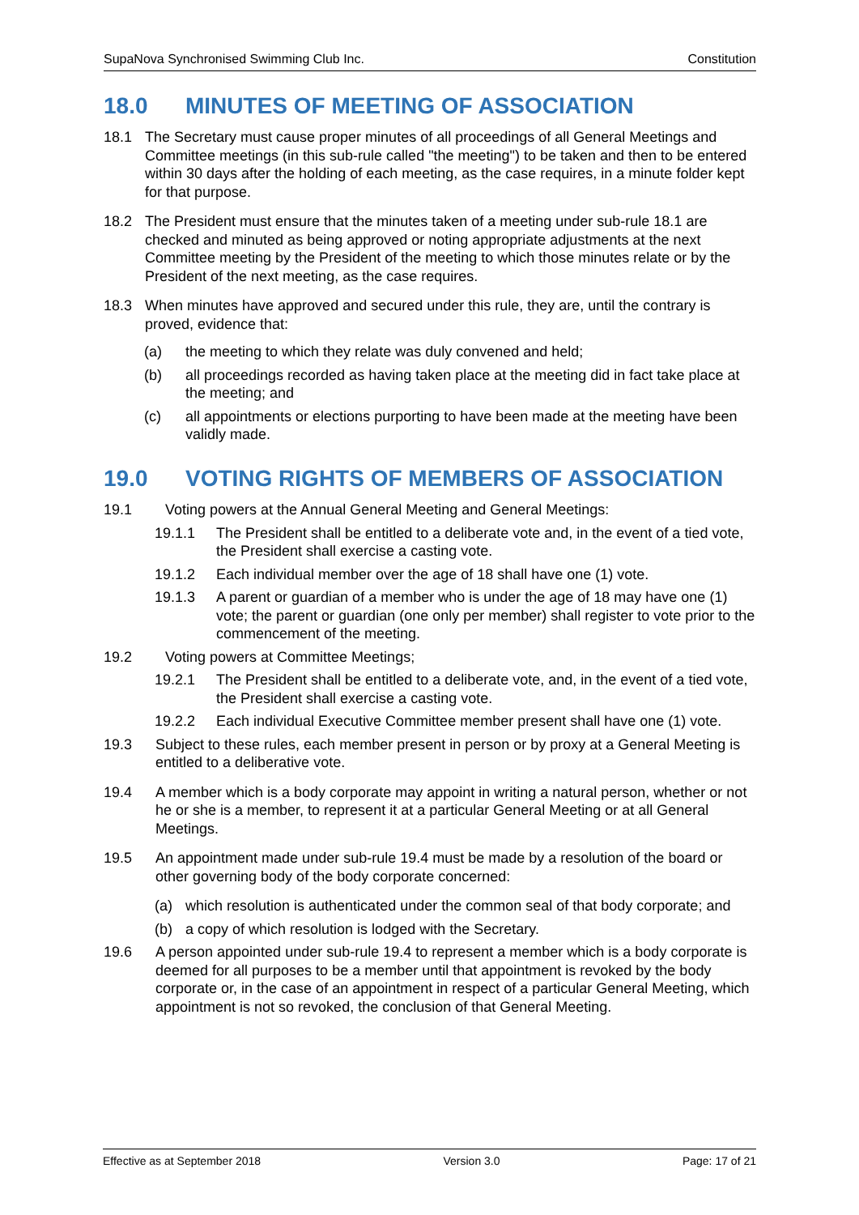SupaNova Synchronised Swimming Club Inc. Constitution
18.0 MINUTES OF MEETING OF ASSOCIATION
18.1 The Secretary must cause proper minutes of all proceedings of all General Meetings and Committee meetings (in this sub-rule called "the meeting") to be taken and then to be entered within 30 days after the holding of each meeting, as the case requires, in a minute folder kept for that purpose.
18.2 The President must ensure that the minutes taken of a meeting under sub-rule 18.1 are checked and minuted as being approved or noting appropriate adjustments at the next Committee meeting by the President of the meeting to which those minutes relate or by the President of the next meeting, as the case requires.
18.3 When minutes have approved and secured under this rule, they are, until the contrary is proved, evidence that:
(a) the meeting to which they relate was duly convened and held;
(b) all proceedings recorded as having taken place at the meeting did in fact take place at the meeting; and
(c) all appointments or elections purporting to have been made at the meeting have been validly made.
19.0 VOTING RIGHTS OF MEMBERS OF ASSOCIATION
19.1 Voting powers at the Annual General Meeting and General Meetings:
19.1.1 The President shall be entitled to a deliberate vote and, in the event of a tied vote, the President shall exercise a casting vote.
19.1.2 Each individual member over the age of 18 shall have one (1) vote.
19.1.3 A parent or guardian of a member who is under the age of 18 may have one (1) vote; the parent or guardian (one only per member) shall register to vote prior to the commencement of the meeting.
19.2 Voting powers at Committee Meetings;
19.2.1 The President shall be entitled to a deliberate vote, and, in the event of a tied vote, the President shall exercise a casting vote.
19.2.2 Each individual Executive Committee member present shall have one (1) vote.
19.3 Subject to these rules, each member present in person or by proxy at a General Meeting is entitled to a deliberative vote.
19.4 A member which is a body corporate may appoint in writing a natural person, whether or not he or she is a member, to represent it at a particular General Meeting or at all General Meetings.
19.5 An appointment made under sub-rule 19.4 must be made by a resolution of the board or other governing body of the body corporate concerned:
(a) which resolution is authenticated under the common seal of that body corporate; and
(b) a copy of which resolution is lodged with the Secretary.
19.6 A person appointed under sub-rule 19.4 to represent a member which is a body corporate is deemed for all purposes to be a member until that appointment is revoked by the body corporate or, in the case of an appointment in respect of a particular General Meeting, which appointment is not so revoked, the conclusion of that General Meeting.
Effective as at September 2018 Version 3.0 Page: 17 of 21